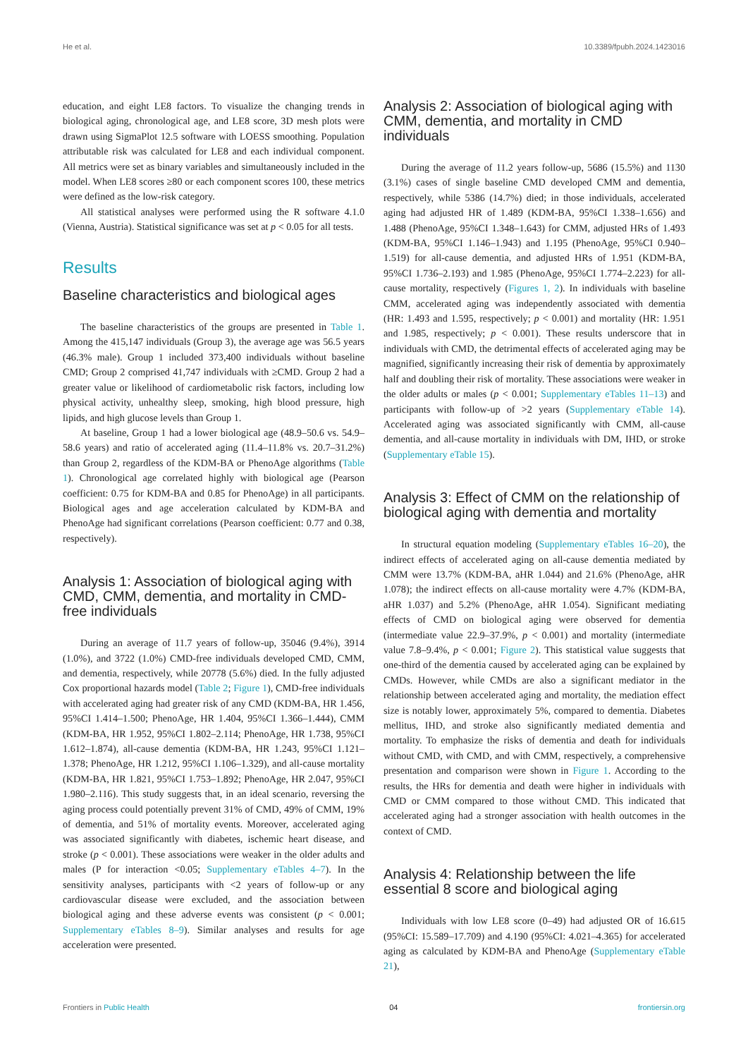He et al. 10.3389/fpubh.2024.1423016
education, and eight LE8 factors. To visualize the changing trends in biological aging, chronological age, and LE8 score, 3D mesh plots were drawn using SigmaPlot 12.5 software with LOESS smoothing. Population attributable risk was calculated for LE8 and each individual component. All metrics were set as binary variables and simultaneously included in the model. When LE8 scores ≥80 or each component scores 100, these metrics were defined as the low-risk category.
All statistical analyses were performed using the R software 4.1.0 (Vienna, Austria). Statistical significance was set at p < 0.05 for all tests.
Results
Baseline characteristics and biological ages
The baseline characteristics of the groups are presented in Table 1. Among the 415,147 individuals (Group 3), the average age was 56.5 years (46.3% male). Group 1 included 373,400 individuals without baseline CMD; Group 2 comprised 41,747 individuals with ≥CMD. Group 2 had a greater value or likelihood of cardiometabolic risk factors, including low physical activity, unhealthy sleep, smoking, high blood pressure, high lipids, and high glucose levels than Group 1.
At baseline, Group 1 had a lower biological age (48.9–50.6 vs. 54.9–58.6 years) and ratio of accelerated aging (11.4–11.8% vs. 20.7–31.2%) than Group 2, regardless of the KDM-BA or PhenoAge algorithms (Table 1). Chronological age correlated highly with biological age (Pearson coefficient: 0.75 for KDM-BA and 0.85 for PhenoAge) in all participants. Biological ages and age acceleration calculated by KDM-BA and PhenoAge had significant correlations (Pearson coefficient: 0.77 and 0.38, respectively).
Analysis 1: Association of biological aging with CMD, CMM, dementia, and mortality in CMD-free individuals
During an average of 11.7 years of follow-up, 35046 (9.4%), 3914 (1.0%), and 3722 (1.0%) CMD-free individuals developed CMD, CMM, and dementia, respectively, while 20778 (5.6%) died. In the fully adjusted Cox proportional hazards model (Table 2; Figure 1), CMD-free individuals with accelerated aging had greater risk of any CMD (KDM-BA, HR 1.456, 95%CI 1.414–1.500; PhenoAge, HR 1.404, 95%CI 1.366–1.444), CMM (KDM-BA, HR 1.952, 95%CI 1.802–2.114; PhenoAge, HR 1.738, 95%CI 1.612–1.874), all-cause dementia (KDM-BA, HR 1.243, 95%CI 1.121–1.378; PhenoAge, HR 1.212, 95%CI 1.106–1.329), and all-cause mortality (KDM-BA, HR 1.821, 95%CI 1.753–1.892; PhenoAge, HR 2.047, 95%CI 1.980–2.116). This study suggests that, in an ideal scenario, reversing the aging process could potentially prevent 31% of CMD, 49% of CMM, 19% of dementia, and 51% of mortality events. Moreover, accelerated aging was associated significantly with diabetes, ischemic heart disease, and stroke (p < 0.001). These associations were weaker in the older adults and males (P for interaction <0.05; Supplementary eTables 4–7). In the sensitivity analyses, participants with <2 years of follow-up or any cardiovascular disease were excluded, and the association between biological aging and these adverse events was consistent (p < 0.001; Supplementary eTables 8–9). Similar analyses and results for age acceleration were presented.
Analysis 2: Association of biological aging with CMM, dementia, and mortality in CMD individuals
During the average of 11.2 years follow-up, 5686 (15.5%) and 1130 (3.1%) cases of single baseline CMD developed CMM and dementia, respectively, while 5386 (14.7%) died; in those individuals, accelerated aging had adjusted HR of 1.489 (KDM-BA, 95%CI 1.338–1.656) and 1.488 (PhenoAge, 95%CI 1.348–1.643) for CMM, adjusted HRs of 1.493 (KDM-BA, 95%CI 1.146–1.943) and 1.195 (PhenoAge, 95%CI 0.940–1.519) for all-cause dementia, and adjusted HRs of 1.951 (KDM-BA, 95%CI 1.736–2.193) and 1.985 (PhenoAge, 95%CI 1.774–2.223) for all-cause mortality, respectively (Figures 1, 2). In individuals with baseline CMM, accelerated aging was independently associated with dementia (HR: 1.493 and 1.595, respectively; p < 0.001) and mortality (HR: 1.951 and 1.985, respectively; p < 0.001). These results underscore that in individuals with CMD, the detrimental effects of accelerated aging may be magnified, significantly increasing their risk of dementia by approximately half and doubling their risk of mortality. These associations were weaker in the older adults or males (p < 0.001; Supplementary eTables 11–13) and participants with follow-up of >2 years (Supplementary eTable 14). Accelerated aging was associated significantly with CMM, all-cause dementia, and all-cause mortality in individuals with DM, IHD, or stroke (Supplementary eTable 15).
Analysis 3: Effect of CMM on the relationship of biological aging with dementia and mortality
In structural equation modeling (Supplementary eTables 16–20), the indirect effects of accelerated aging on all-cause dementia mediated by CMM were 13.7% (KDM-BA, aHR 1.044) and 21.6% (PhenoAge, aHR 1.078); the indirect effects on all-cause mortality were 4.7% (KDM-BA, aHR 1.037) and 5.2% (PhenoAge, aHR 1.054). Significant mediating effects of CMD on biological aging were observed for dementia (intermediate value 22.9–37.9%, p < 0.001) and mortality (intermediate value 7.8–9.4%, p < 0.001; Figure 2). This statistical value suggests that one-third of the dementia caused by accelerated aging can be explained by CMDs. However, while CMDs are also a significant mediator in the relationship between accelerated aging and mortality, the mediation effect size is notably lower, approximately 5%, compared to dementia. Diabetes mellitus, IHD, and stroke also significantly mediated dementia and mortality. To emphasize the risks of dementia and death for individuals without CMD, with CMD, and with CMM, respectively, a comprehensive presentation and comparison were shown in Figure 1. According to the results, the HRs for dementia and death were higher in individuals with CMD or CMM compared to those without CMD. This indicated that accelerated aging had a stronger association with health outcomes in the context of CMD.
Analysis 4: Relationship between the life essential 8 score and biological aging
Individuals with low LE8 score (0–49) had adjusted OR of 16.615 (95%CI: 15.589–17.709) and 4.190 (95%CI: 4.021–4.365) for accelerated aging as calculated by KDM-BA and PhenoAge (Supplementary eTable 21),
Frontiers in Public Health 04 frontiersin.org